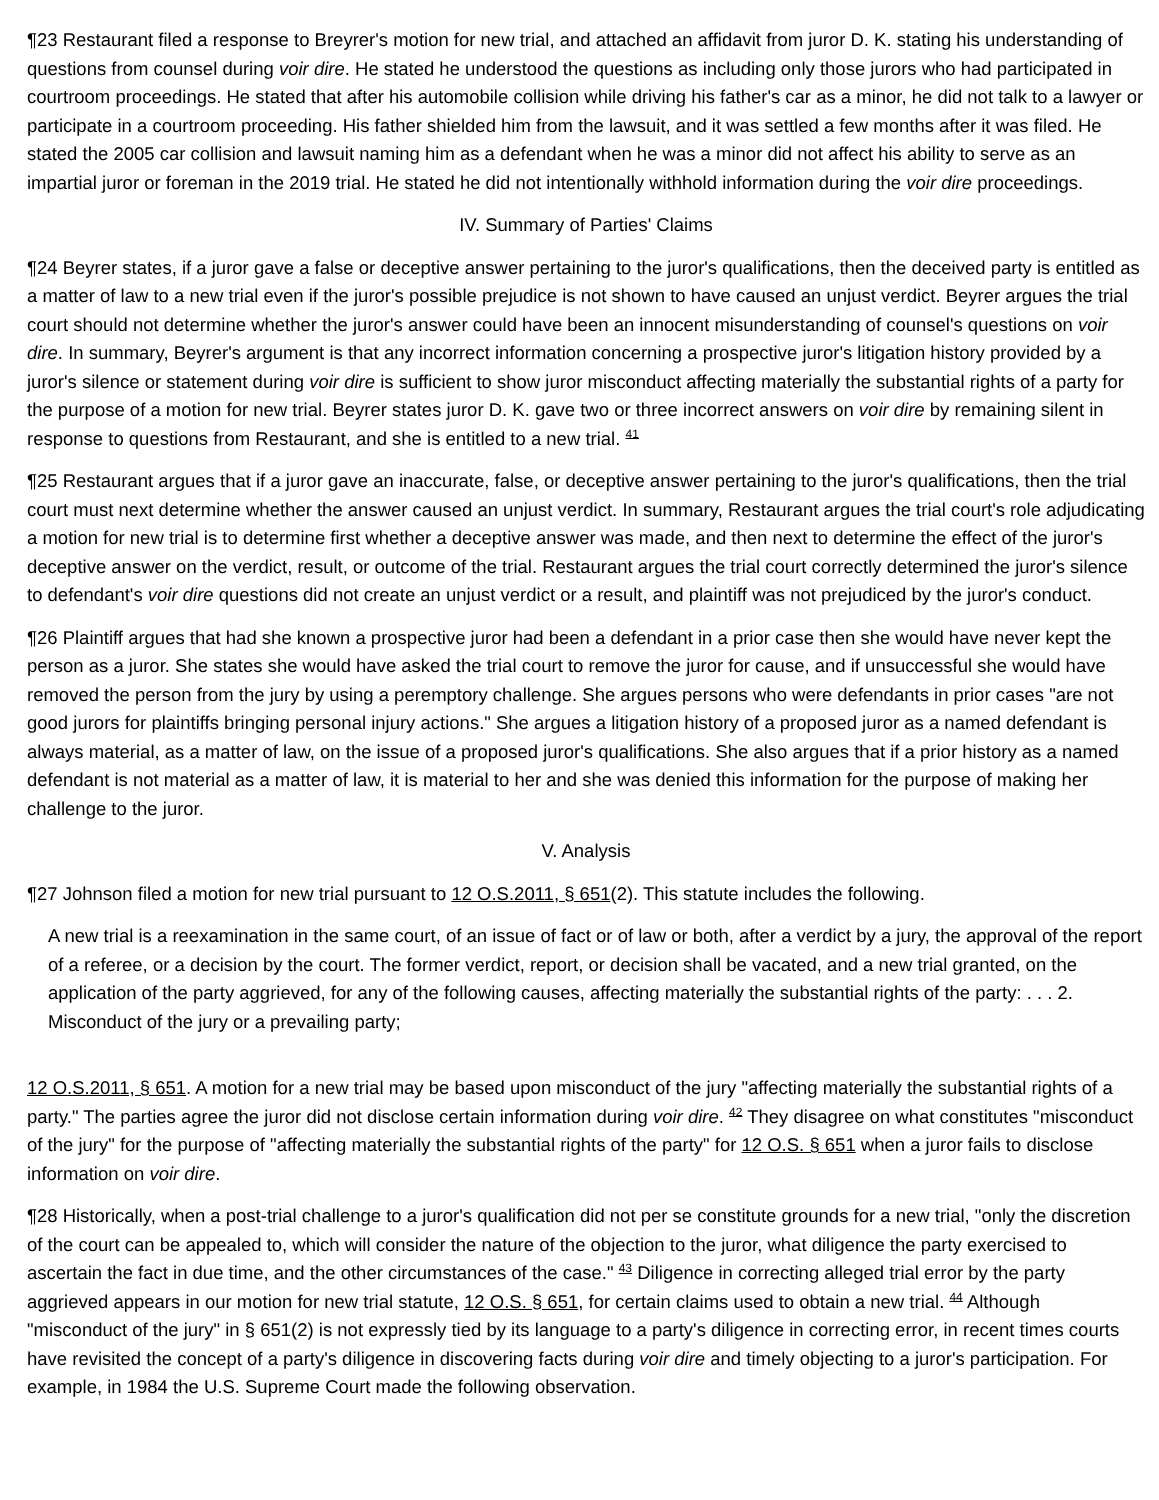¶23 Restaurant filed a response to Breyrer's motion for new trial, and attached an affidavit from juror D. K. stating his understanding of questions from counsel during voir dire. He stated he understood the questions as including only those jurors who had participated in courtroom proceedings. He stated that after his automobile collision while driving his father's car as a minor, he did not talk to a lawyer or participate in a courtroom proceeding. His father shielded him from the lawsuit, and it was settled a few months after it was filed. He stated the 2005 car collision and lawsuit naming him as a defendant when he was a minor did not affect his ability to serve as an impartial juror or foreman in the 2019 trial. He stated he did not intentionally withhold information during the voir dire proceedings.
IV. Summary of Parties' Claims
¶24 Beyrer states, if a juror gave a false or deceptive answer pertaining to the juror's qualifications, then the deceived party is entitled as a matter of law to a new trial even if the juror's possible prejudice is not shown to have caused an unjust verdict. Beyrer argues the trial court should not determine whether the juror's answer could have been an innocent misunderstanding of counsel's questions on voir dire. In summary, Beyrer's argument is that any incorrect information concerning a prospective juror's litigation history provided by a juror's silence or statement during voir dire is sufficient to show juror misconduct affecting materially the substantial rights of a party for the purpose of a motion for new trial. Beyrer states juror D. K. gave two or three incorrect answers on voir dire by remaining silent in response to questions from Restaurant, and she is entitled to a new trial. <sup>41</sup>
¶25 Restaurant argues that if a juror gave an inaccurate, false, or deceptive answer pertaining to the juror's qualifications, then the trial court must next determine whether the answer caused an unjust verdict. In summary, Restaurant argues the trial court's role adjudicating a motion for new trial is to determine first whether a deceptive answer was made, and then next to determine the effect of the juror's deceptive answer on the verdict, result, or outcome of the trial. Restaurant argues the trial court correctly determined the juror's silence to defendant's voir dire questions did not create an unjust verdict or a result, and plaintiff was not prejudiced by the juror's conduct.
¶26 Plaintiff argues that had she known a prospective juror had been a defendant in a prior case then she would have never kept the person as a juror. She states she would have asked the trial court to remove the juror for cause, and if unsuccessful she would have removed the person from the jury by using a peremptory challenge. She argues persons who were defendants in prior cases "are not good jurors for plaintiffs bringing personal injury actions." She argues a litigation history of a proposed juror as a named defendant is always material, as a matter of law, on the issue of a proposed juror's qualifications. She also argues that if a prior history as a named defendant is not material as a matter of law, it is material to her and she was denied this information for the purpose of making her challenge to the juror.
V. Analysis
¶27 Johnson filed a motion for new trial pursuant to 12 O.S.2011, § 651(2). This statute includes the following.
A new trial is a reexamination in the same court, of an issue of fact or of law or both, after a verdict by a jury, the approval of the report of a referee, or a decision by the court. The former verdict, report, or decision shall be vacated, and a new trial granted, on the application of the party aggrieved, for any of the following causes, affecting materially the substantial rights of the party: . . . 2. Misconduct of the jury or a prevailing party;
12 O.S.2011, § 651. A motion for a new trial may be based upon misconduct of the jury "affecting materially the substantial rights of a party." The parties agree the juror did not disclose certain information during voir dire. <sup>42</sup> They disagree on what constitutes "misconduct of the jury" for the purpose of "affecting materially the substantial rights of the party" for 12 O.S. § 651 when a juror fails to disclose information on voir dire.
¶28 Historically, when a post-trial challenge to a juror's qualification did not per se constitute grounds for a new trial, "only the discretion of the court can be appealed to, which will consider the nature of the objection to the juror, what diligence the party exercised to ascertain the fact in due time, and the other circumstances of the case." <sup>43</sup> Diligence in correcting alleged trial error by the party aggrieved appears in our motion for new trial statute, 12 O.S. § 651, for certain claims used to obtain a new trial. <sup>44</sup> Although "misconduct of the jury" in § 651(2) is not expressly tied by its language to a party's diligence in correcting error, in recent times courts have revisited the concept of a party's diligence in discovering facts during voir dire and timely objecting to a juror's participation. For example, in 1984 the U.S. Supreme Court made the following observation.